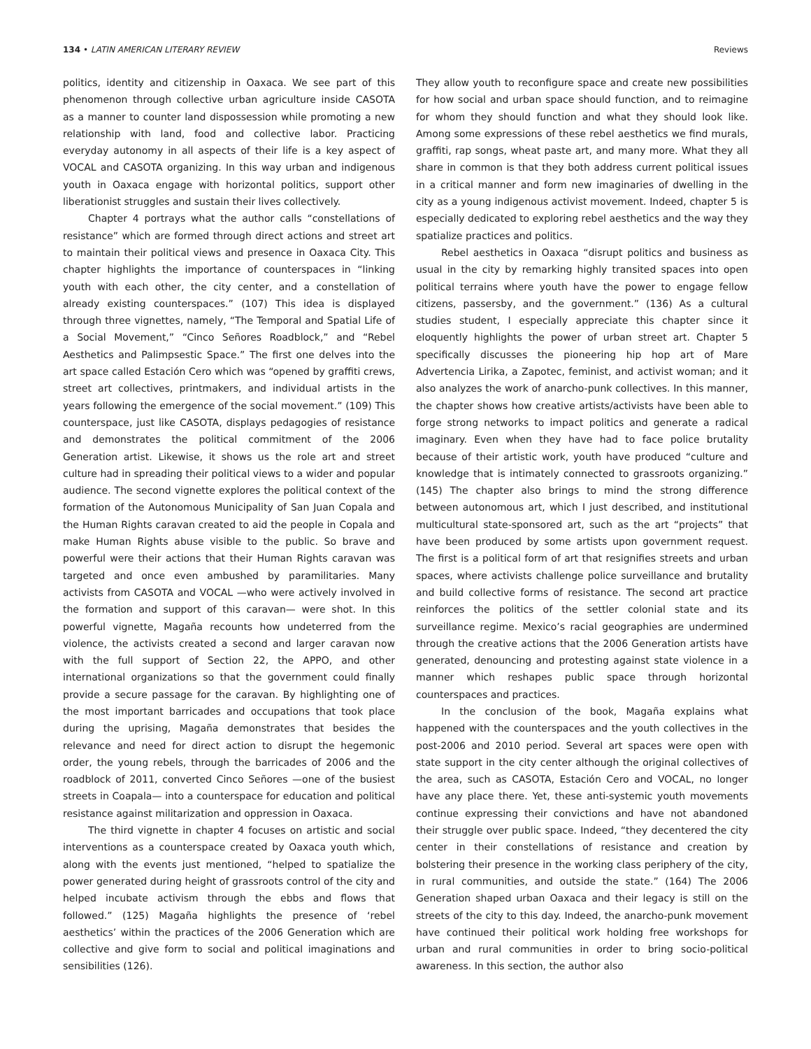134 • LATIN AMERICAN LITERARY REVIEW Reviews
politics, identity and citizenship in Oaxaca. We see part of this phenomenon through collective urban agriculture inside CASOTA as a manner to counter land dispossession while promoting a new relationship with land, food and collective labor. Practicing everyday autonomy in all aspects of their life is a key aspect of VOCAL and CASOTA organizing. In this way urban and indigenous youth in Oaxaca engage with horizontal politics, support other liberationist struggles and sustain their lives collectively.
Chapter 4 portrays what the author calls “constellations of resistance” which are formed through direct actions and street art to maintain their political views and presence in Oaxaca City. This chapter highlights the importance of counterspaces in “linking youth with each other, the city center, and a constellation of already existing counterspaces.” (107) This idea is displayed through three vignettes, namely, “The Temporal and Spatial Life of a Social Movement,” “Cinco Señores Roadblock,” and “Rebel Aesthetics and Palimpsestic Space.” The first one delves into the art space called Estación Cero which was “opened by graffiti crews, street art collectives, printmakers, and individual artists in the years following the emergence of the social movement.” (109) This counterspace, just like CASOTA, displays pedagogies of resistance and demonstrates the political commitment of the 2006 Generation artist. Likewise, it shows us the role art and street culture had in spreading their political views to a wider and popular audience. The second vignette explores the political context of the formation of the Autonomous Municipality of San Juan Copala and the Human Rights caravan created to aid the people in Copala and make Human Rights abuse visible to the public. So brave and powerful were their actions that their Human Rights caravan was targeted and once even ambushed by paramilitaries. Many activists from CASOTA and VOCAL —who were actively involved in the formation and support of this caravan— were shot. In this powerful vignette, Magaña recounts how undeterred from the violence, the activists created a second and larger caravan now with the full support of Section 22, the APPO, and other international organizations so that the government could finally provide a secure passage for the caravan. By highlighting one of the most important barricades and occupations that took place during the uprising, Magaña demonstrates that besides the relevance and need for direct action to disrupt the hegemonic order, the young rebels, through the barricades of 2006 and the roadblock of 2011, converted Cinco Señores —one of the busiest streets in Coapala— into a counterspace for education and political resistance against militarization and oppression in Oaxaca.
The third vignette in chapter 4 focuses on artistic and social interventions as a counterspace created by Oaxaca youth which, along with the events just mentioned, “helped to spatialize the power generated during height of grassroots control of the city and helped incubate activism through the ebbs and flows that followed.” (125) Magaña highlights the presence of ‘rebel aesthetics’ within the practices of the 2006 Generation which are collective and give form to social and political imaginations and sensibilities (126).
They allow youth to reconfigure space and create new possibilities for how social and urban space should function, and to reimagine for whom they should function and what they should look like. Among some expressions of these rebel aesthetics we find murals, graffiti, rap songs, wheat paste art, and many more. What they all share in common is that they both address current political issues in a critical manner and form new imaginaries of dwelling in the city as a young indigenous activist movement. Indeed, chapter 5 is especially dedicated to exploring rebel aesthetics and the way they spatialize practices and politics.
Rebel aesthetics in Oaxaca “disrupt politics and business as usual in the city by remarking highly transited spaces into open political terrains where youth have the power to engage fellow citizens, passersby, and the government.” (136) As a cultural studies student, I especially appreciate this chapter since it eloquently highlights the power of urban street art. Chapter 5 specifically discusses the pioneering hip hop art of Mare Advertencia Lirika, a Zapotec, feminist, and activist woman; and it also analyzes the work of anarcho-punk collectives. In this manner, the chapter shows how creative artists/activists have been able to forge strong networks to impact politics and generate a radical imaginary. Even when they have had to face police brutality because of their artistic work, youth have produced “culture and knowledge that is intimately connected to grassroots organizing.” (145) The chapter also brings to mind the strong difference between autonomous art, which I just described, and institutional multicultural state-sponsored art, such as the art “projects” that have been produced by some artists upon government request. The first is a political form of art that resignifies streets and urban spaces, where activists challenge police surveillance and brutality and build collective forms of resistance. The second art practice reinforces the politics of the settler colonial state and its surveillance regime. Mexico’s racial geographies are undermined through the creative actions that the 2006 Generation artists have generated, denouncing and protesting against state violence in a manner which reshapes public space through horizontal counterspaces and practices.
In the conclusion of the book, Magaña explains what happened with the counterspaces and the youth collectives in the post-2006 and 2010 period. Several art spaces were open with state support in the city center although the original collectives of the area, such as CASOTA, Estación Cero and VOCAL, no longer have any place there. Yet, these anti-systemic youth movements continue expressing their convictions and have not abandoned their struggle over public space. Indeed, “they decentered the city center in their constellations of resistance and creation by bolstering their presence in the working class periphery of the city, in rural communities, and outside the state.” (164) The 2006 Generation shaped urban Oaxaca and their legacy is still on the streets of the city to this day. Indeed, the anarcho-punk movement have continued their political work holding free workshops for urban and rural communities in order to bring socio-political awareness. In this section, the author also